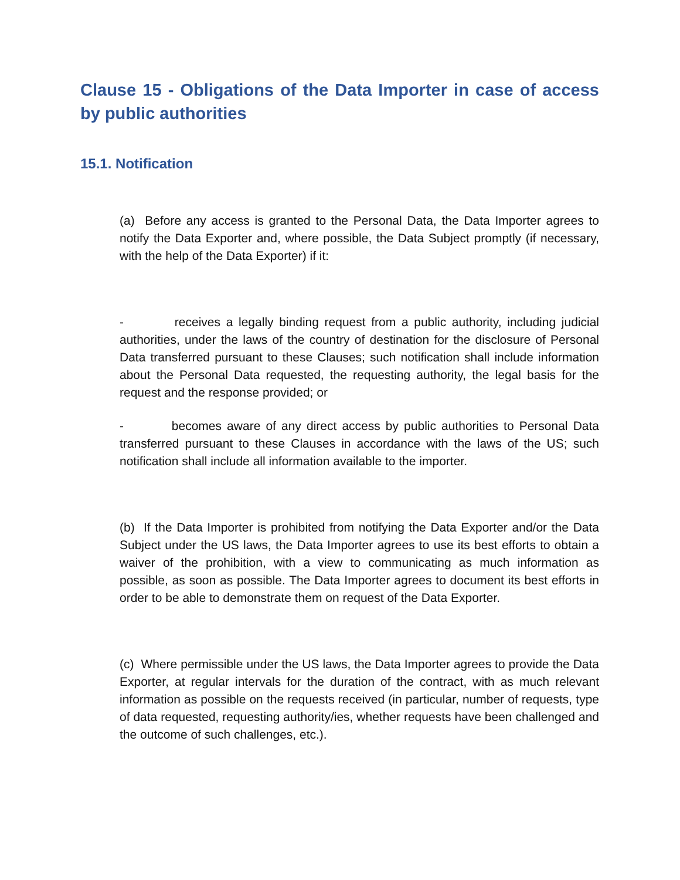Clause 15 - Obligations of the Data Importer in case of access by public authorities
15.1. Notification
(a) Before any access is granted to the Personal Data, the Data Importer agrees to notify the Data Exporter and, where possible, the Data Subject promptly (if necessary, with the help of the Data Exporter) if it:
- receives a legally binding request from a public authority, including judicial authorities, under the laws of the country of destination for the disclosure of Personal Data transferred pursuant to these Clauses; such notification shall include information about the Personal Data requested, the requesting authority, the legal basis for the request and the response provided; or
- becomes aware of any direct access by public authorities to Personal Data transferred pursuant to these Clauses in accordance with the laws of the US; such notification shall include all information available to the importer.
(b) If the Data Importer is prohibited from notifying the Data Exporter and/or the Data Subject under the US laws, the Data Importer agrees to use its best efforts to obtain a waiver of the prohibition, with a view to communicating as much information as possible, as soon as possible. The Data Importer agrees to document its best efforts in order to be able to demonstrate them on request of the Data Exporter.
(c) Where permissible under the US laws, the Data Importer agrees to provide the Data Exporter, at regular intervals for the duration of the contract, with as much relevant information as possible on the requests received (in particular, number of requests, type of data requested, requesting authority/ies, whether requests have been challenged and the outcome of such challenges, etc.).